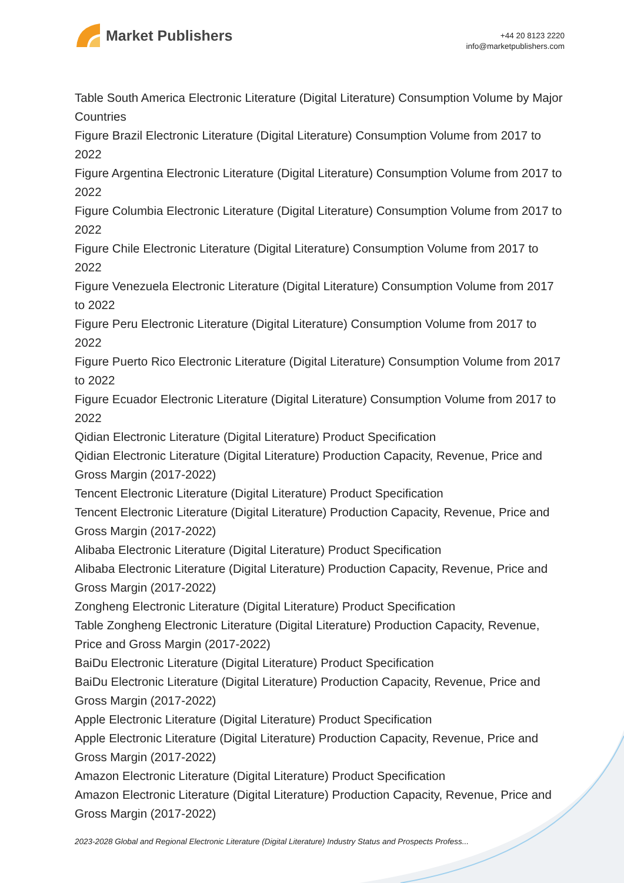Market Publishers
+44 20 8123 2220
info@marketpublishers.com
Table South America Electronic Literature (Digital Literature) Consumption Volume by Major Countries
Figure Brazil Electronic Literature (Digital Literature) Consumption Volume from 2017 to 2022
Figure Argentina Electronic Literature (Digital Literature) Consumption Volume from 2017 to 2022
Figure Columbia Electronic Literature (Digital Literature) Consumption Volume from 2017 to 2022
Figure Chile Electronic Literature (Digital Literature) Consumption Volume from 2017 to 2022
Figure Venezuela Electronic Literature (Digital Literature) Consumption Volume from 2017 to 2022
Figure Peru Electronic Literature (Digital Literature) Consumption Volume from 2017 to 2022
Figure Puerto Rico Electronic Literature (Digital Literature) Consumption Volume from 2017 to 2022
Figure Ecuador Electronic Literature (Digital Literature) Consumption Volume from 2017 to 2022
Qidian Electronic Literature (Digital Literature) Product Specification
Qidian Electronic Literature (Digital Literature) Production Capacity, Revenue, Price and Gross Margin (2017-2022)
Tencent Electronic Literature (Digital Literature) Product Specification
Tencent Electronic Literature (Digital Literature) Production Capacity, Revenue, Price and Gross Margin (2017-2022)
Alibaba Electronic Literature (Digital Literature) Product Specification
Alibaba Electronic Literature (Digital Literature) Production Capacity, Revenue, Price and Gross Margin (2017-2022)
Zongheng Electronic Literature (Digital Literature) Product Specification
Table Zongheng Electronic Literature (Digital Literature) Production Capacity, Revenue, Price and Gross Margin (2017-2022)
BaiDu Electronic Literature (Digital Literature) Product Specification
BaiDu Electronic Literature (Digital Literature) Production Capacity, Revenue, Price and Gross Margin (2017-2022)
Apple Electronic Literature (Digital Literature) Product Specification
Apple Electronic Literature (Digital Literature) Production Capacity, Revenue, Price and Gross Margin (2017-2022)
Amazon Electronic Literature (Digital Literature) Product Specification
Amazon Electronic Literature (Digital Literature) Production Capacity, Revenue, Price and Gross Margin (2017-2022)
2023-2028 Global and Regional Electronic Literature (Digital Literature) Industry Status and Prospects Profess...